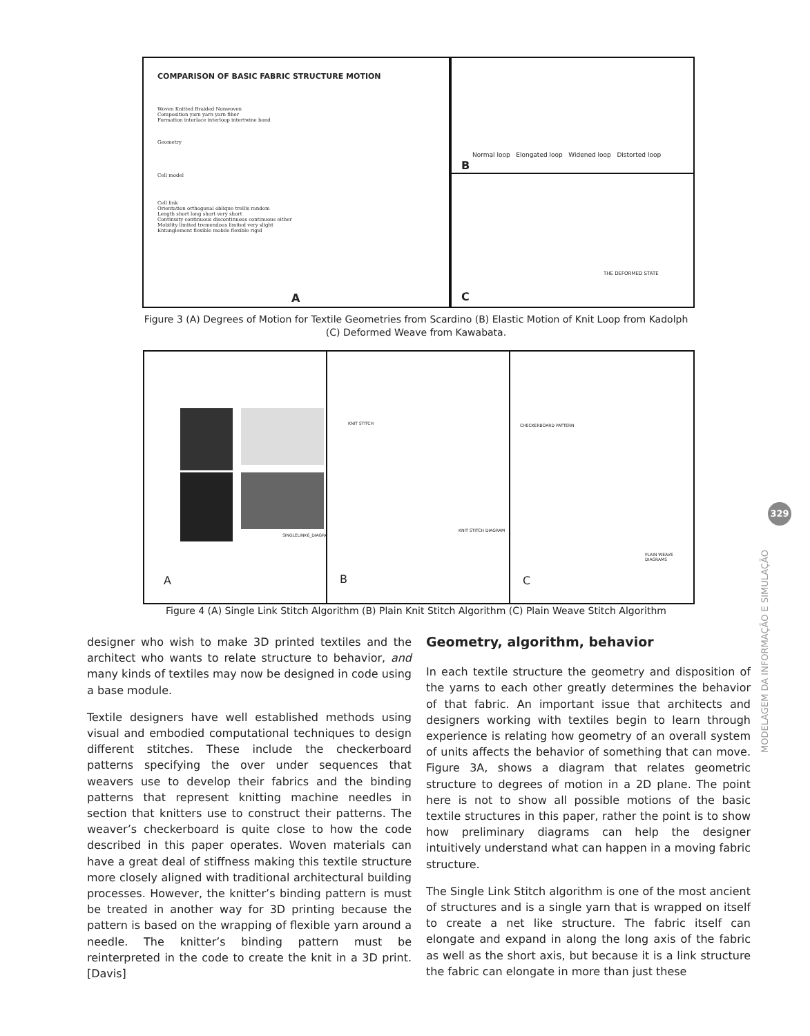COMPARISON OF BASIC FABRIC STRUCTURE MOTION
Woven Knitted Braided Nonwoven
Composition yarn yarn yarn fiber
Formation interlace interloop intertwine bond
Geometry
Cell model
Cell link
Orientation orthogonal oblique trellis random
Length short long short very short
Continuity continuous discontinuous continuous either
Mobility limited tremendous limited very slight
Entanglement flexible mobile flexible rigid
A
Normal loop Elongated loop Widened loop Distorted loop
B
THE DEFORMED STATE
C
Figure 3 (A) Degrees of Motion for Textile Geometries from Scardino (B) Elastic Motion of Knit Loop from Kadolph (C) Deformed Weave from Kawabata.
SINGLELINK6_DIAGRAMS
A
KNIT STITCH
KNIT STITCH DIAGRAM
B
CHECKERBOARD PATTERN
PLAIN WEAVE DIAGRAMS
C
Figure 4 (A) Single Link Stitch Algorithm (B) Plain Knit Stitch Algorithm (C) Plain Weave Stitch Algorithm
designer who wish to make 3D printed textiles and the architect who wants to relate structure to behavior, and many kinds of textiles may now be designed in code using a base module.
Textile designers have well established methods using visual and embodied computational techniques to design different stitches. These include the checkerboard patterns specifying the over under sequences that weavers use to develop their fabrics and the binding patterns that represent knitting machine needles in section that knitters use to construct their patterns. The weaver’s checkerboard is quite close to how the code described in this paper operates. Woven materials can have a great deal of stiffness making this textile structure more closely aligned with traditional architectural building processes. However, the knitter’s binding pattern is must be treated in another way for 3D printing because the pattern is based on the wrapping of flexible yarn around a needle. The knitter’s binding pattern must be reinterpreted in the code to create the knit in a 3D print. [Davis]
Geometry, algorithm, behavior
In each textile structure the geometry and disposition of the yarns to each other greatly determines the behavior of that fabric. An important issue that architects and designers working with textiles begin to learn through experience is relating how geometry of an overall system of units affects the behavior of something that can move. Figure 3A, shows a diagram that relates geometric structure to degrees of motion in a 2D plane. The point here is not to show all possible motions of the basic textile structures in this paper, rather the point is to show how preliminary diagrams can help the designer intuitively understand what can happen in a moving fabric structure.
The Single Link Stitch algorithm is one of the most ancient of structures and is a single yarn that is wrapped on itself to create a net like structure. The fabric itself can elongate and expand in along the long axis of the fabric as well as the short axis, but because it is a link structure the fabric can elongate in more than just these
329
MODELAGEM DA INFORMAÇÃO E SIMULAÇÃO